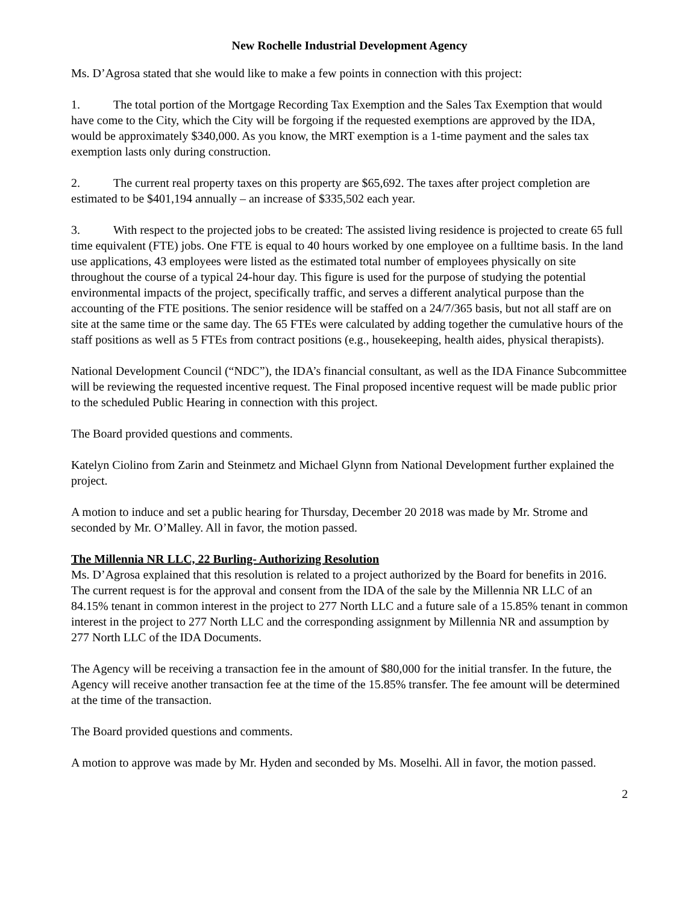New Rochelle Industrial Development Agency
Ms. D’Agrosa stated that she would like to make a few points in connection with this project:
1. The total portion of the Mortgage Recording Tax Exemption and the Sales Tax Exemption that would have come to the City, which the City will be forgoing if the requested exemptions are approved by the IDA, would be approximately $340,000. As you know, the MRT exemption is a 1-time payment and the sales tax exemption lasts only during construction.
2. The current real property taxes on this property are $65,692. The taxes after project completion are estimated to be $401,194 annually – an increase of $335,502 each year.
3. With respect to the projected jobs to be created: The assisted living residence is projected to create 65 full time equivalent (FTE) jobs. One FTE is equal to 40 hours worked by one employee on a fulltime basis. In the land use applications, 43 employees were listed as the estimated total number of employees physically on site throughout the course of a typical 24-hour day. This figure is used for the purpose of studying the potential environmental impacts of the project, specifically traffic, and serves a different analytical purpose than the accounting of the FTE positions. The senior residence will be staffed on a 24/7/365 basis, but not all staff are on site at the same time or the same day. The 65 FTEs were calculated by adding together the cumulative hours of the staff positions as well as 5 FTEs from contract positions (e.g., housekeeping, health aides, physical therapists).
National Development Council (“NDC”), the IDA’s financial consultant, as well as the IDA Finance Subcommittee will be reviewing the requested incentive request. The Final proposed incentive request will be made public prior to the scheduled Public Hearing in connection with this project.
The Board provided questions and comments.
Katelyn Ciolino from Zarin and Steinmetz and Michael Glynn from National Development further explained the project.
A motion to induce and set a public hearing for Thursday, December 20 2018 was made by Mr. Strome and seconded by Mr. O’Malley. All in favor, the motion passed.
The Millennia NR LLC, 22 Burling- Authorizing Resolution
Ms. D’Agrosa explained that this resolution is related to a project authorized by the Board for benefits in 2016. The current request is for the approval and consent from the IDA of the sale by the Millennia NR LLC of an 84.15% tenant in common interest in the project to 277 North LLC and a future sale of a 15.85% tenant in common interest in the project to 277 North LLC and the corresponding assignment by Millennia NR and assumption by 277 North LLC of the IDA Documents.
The Agency will be receiving a transaction fee in the amount of $80,000 for the initial transfer. In the future, the Agency will receive another transaction fee at the time of the 15.85% transfer. The fee amount will be determined at the time of the transaction.
The Board provided questions and comments.
A motion to approve was made by Mr. Hyden and seconded by Ms. Moselhi. All in favor, the motion passed.
2